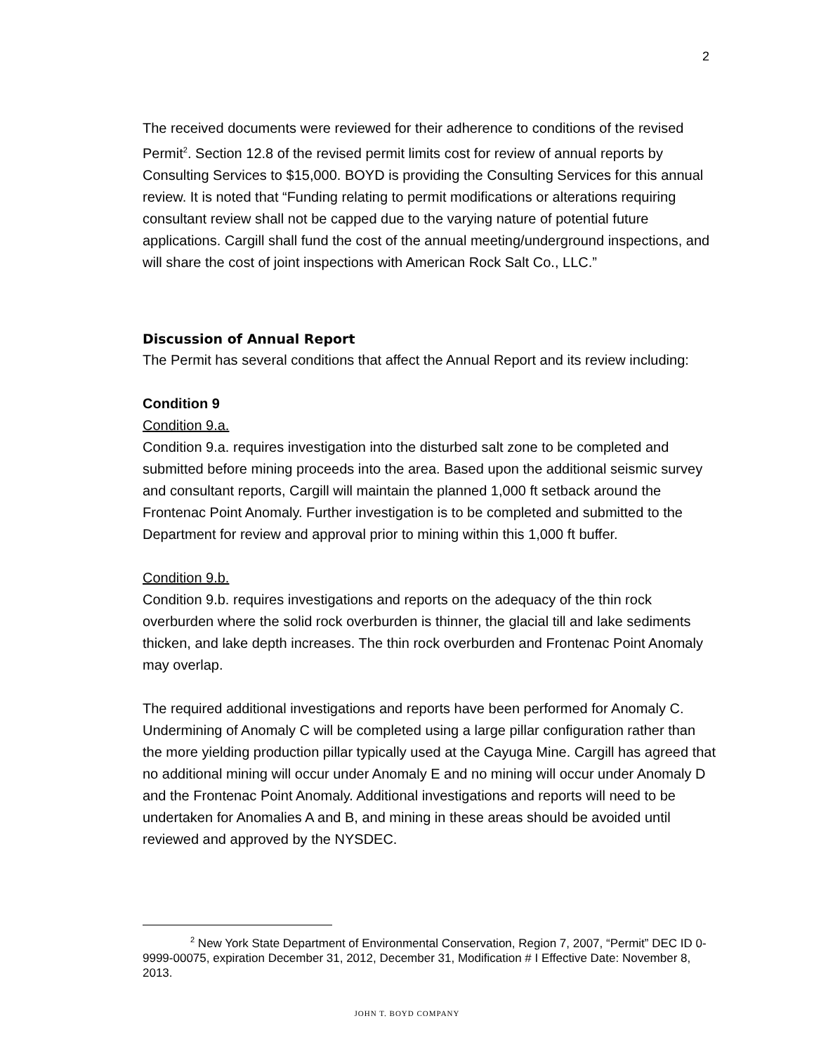2
The received documents were reviewed for their adherence to conditions of the revised Permit<sup>2</sup>. Section 12.8 of the revised permit limits cost for review of annual reports by Consulting Services to $15,000. BOYD is providing the Consulting Services for this annual review. It is noted that “Funding relating to permit modifications or alterations requiring consultant review shall not be capped due to the varying nature of potential future applications. Cargill shall fund the cost of the annual meeting/underground inspections, and will share the cost of joint inspections with American Rock Salt Co., LLC.”
Discussion of Annual Report
The Permit has several conditions that affect the Annual Report and its review including:
Condition 9
Condition 9.a.
Condition 9.a. requires investigation into the disturbed salt zone to be completed and submitted before mining proceeds into the area. Based upon the additional seismic survey and consultant reports, Cargill will maintain the planned 1,000 ft setback around the Frontenac Point Anomaly. Further investigation is to be completed and submitted to the Department for review and approval prior to mining within this 1,000 ft buffer.
Condition 9.b.
Condition 9.b. requires investigations and reports on the adequacy of the thin rock overburden where the solid rock overburden is thinner, the glacial till and lake sediments thicken, and lake depth increases. The thin rock overburden and Frontenac Point Anomaly may overlap.
The required additional investigations and reports have been performed for Anomaly C. Undermining of Anomaly C will be completed using a large pillar configuration rather than the more yielding production pillar typically used at the Cayuga Mine. Cargill has agreed that no additional mining will occur under Anomaly E and no mining will occur under Anomaly D and the Frontenac Point Anomaly. Additional investigations and reports will need to be undertaken for Anomalies A and B, and mining in these areas should be avoided until reviewed and approved by the NYSDEC.
<sup>2</sup> New York State Department of Environmental Conservation, Region 7, 2007, “Permit” DEC ID 0-9999-00075, expiration December 31, 2012, December 31, Modification # I Effective Date: November 8, 2013.
JOHN T. BOYD COMPANY